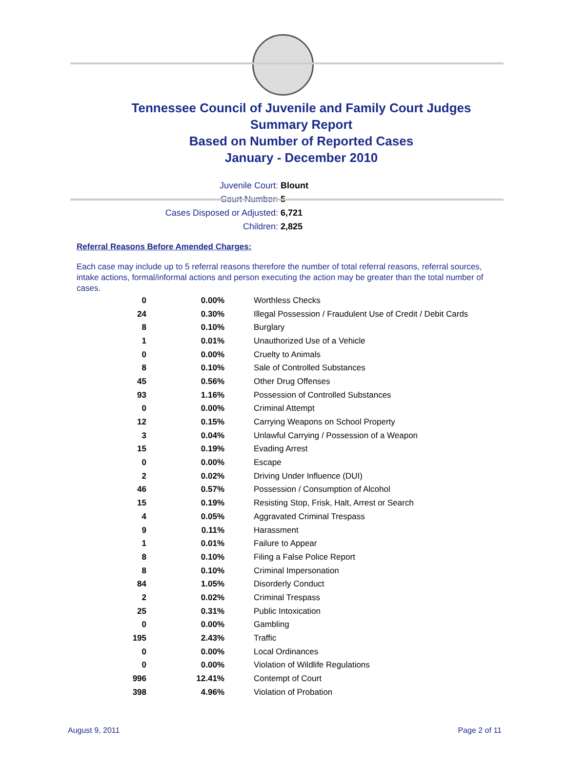Tennessee Council of Juvenile and Family Court Judges
Summary Report
Based on Number of Reported Cases
January - December 2010
Juvenile Court: Blount
Court Number: 5
Cases Disposed or Adjusted: 6,721
Children: 2,825
Referral Reasons Before Amended Charges:
Each case may include up to 5 referral reasons therefore the number of total referral reasons, referral sources, intake actions, formal/informal actions and person executing the action may be greater than the total number of cases.
| 0 | 0.00% | Worthless Checks |
| 24 | 0.30% | Illegal Possession / Fraudulent Use of Credit / Debit Cards |
| 8 | 0.10% | Burglary |
| 1 | 0.01% | Unauthorized Use of a Vehicle |
| 0 | 0.00% | Cruelty to Animals |
| 8 | 0.10% | Sale of Controlled Substances |
| 45 | 0.56% | Other Drug Offenses |
| 93 | 1.16% | Possession of Controlled Substances |
| 0 | 0.00% | Criminal Attempt |
| 12 | 0.15% | Carrying Weapons on School Property |
| 3 | 0.04% | Unlawful Carrying / Possession of a Weapon |
| 15 | 0.19% | Evading Arrest |
| 0 | 0.00% | Escape |
| 2 | 0.02% | Driving Under Influence (DUI) |
| 46 | 0.57% | Possession / Consumption of Alcohol |
| 15 | 0.19% | Resisting Stop, Frisk, Halt, Arrest or Search |
| 4 | 0.05% | Aggravated Criminal Trespass |
| 9 | 0.11% | Harassment |
| 1 | 0.01% | Failure to Appear |
| 8 | 0.10% | Filing a False Police Report |
| 8 | 0.10% | Criminal Impersonation |
| 84 | 1.05% | Disorderly Conduct |
| 2 | 0.02% | Criminal Trespass |
| 25 | 0.31% | Public Intoxication |
| 0 | 0.00% | Gambling |
| 195 | 2.43% | Traffic |
| 0 | 0.00% | Local Ordinances |
| 0 | 0.00% | Violation of Wildlife Regulations |
| 996 | 12.41% | Contempt of Court |
| 398 | 4.96% | Violation of Probation |
August 9, 2011 Page 2 of 11